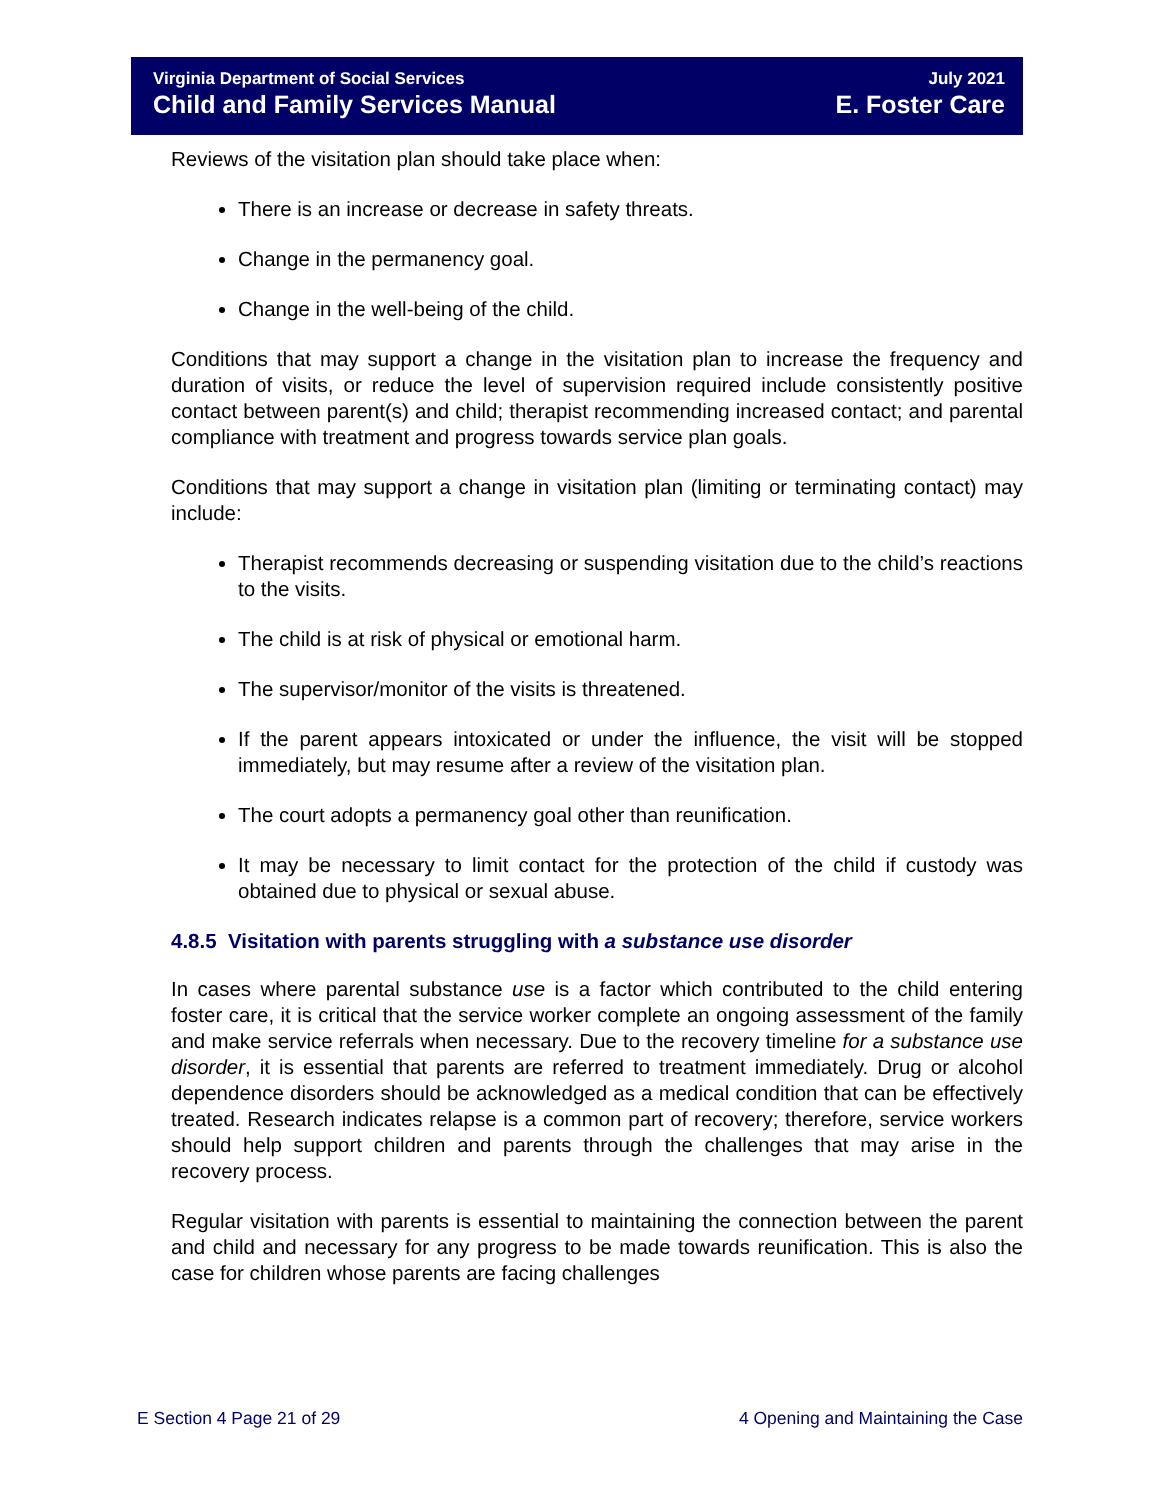Virginia Department of Social Services July 2021
Child and Family Services Manual E. Foster Care
Reviews of the visitation plan should take place when:
There is an increase or decrease in safety threats.
Change in the permanency goal.
Change in the well-being of the child.
Conditions that may support a change in the visitation plan to increase the frequency and duration of visits, or reduce the level of supervision required include consistently positive contact between parent(s) and child; therapist recommending increased contact; and parental compliance with treatment and progress towards service plan goals.
Conditions that may support a change in visitation plan (limiting or terminating contact) may include:
Therapist recommends decreasing or suspending visitation due to the child’s reactions to the visits.
The child is at risk of physical or emotional harm.
The supervisor/monitor of the visits is threatened.
If the parent appears intoxicated or under the influence, the visit will be stopped immediately, but may resume after a review of the visitation plan.
The court adopts a permanency goal other than reunification.
It may be necessary to limit contact for the protection of the child if custody was obtained due to physical or sexual abuse.
4.8.5 Visitation with parents struggling with a substance use disorder
In cases where parental substance use is a factor which contributed to the child entering foster care, it is critical that the service worker complete an ongoing assessment of the family and make service referrals when necessary. Due to the recovery timeline for a substance use disorder, it is essential that parents are referred to treatment immediately. Drug or alcohol dependence disorders should be acknowledged as a medical condition that can be effectively treated. Research indicates relapse is a common part of recovery; therefore, service workers should help support children and parents through the challenges that may arise in the recovery process.
Regular visitation with parents is essential to maintaining the connection between the parent and child and necessary for any progress to be made towards reunification. This is also the case for children whose parents are facing challenges
E Section 4 Page 21 of 29 4 Opening and Maintaining the Case